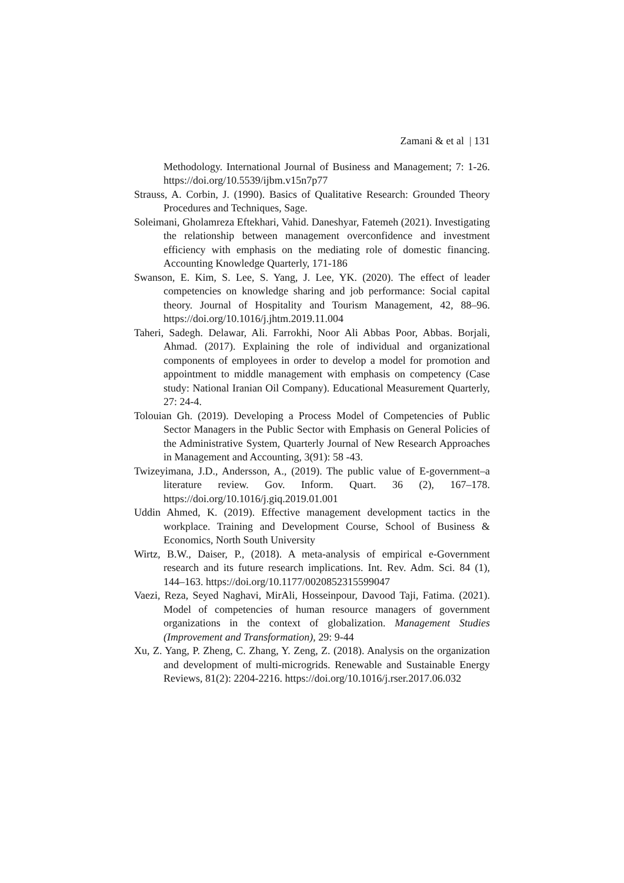Zamani & et al | 131
Methodology. International Journal of Business and Management; 7: 1-26. https://doi.org/10.5539/ijbm.v15n7p77
Strauss, A. Corbin, J. (1990). Basics of Qualitative Research: Grounded Theory Procedures and Techniques, Sage.
Soleimani, Gholamreza Eftekhari, Vahid. Daneshyar, Fatemeh (2021). Investigating the relationship between management overconfidence and investment efficiency with emphasis on the mediating role of domestic financing. Accounting Knowledge Quarterly, 171-186
Swanson, E. Kim, S. Lee, S. Yang, J. Lee, YK. (2020). The effect of leader competencies on knowledge sharing and job performance: Social capital theory. Journal of Hospitality and Tourism Management, 42, 88–96. https://doi.org/10.1016/j.jhtm.2019.11.004
Taheri, Sadegh. Delawar, Ali. Farrokhi, Noor Ali Abbas Poor, Abbas. Borjali, Ahmad. (2017). Explaining the role of individual and organizational components of employees in order to develop a model for promotion and appointment to middle management with emphasis on competency (Case study: National Iranian Oil Company). Educational Measurement Quarterly, 27: 24-4.
Tolouian Gh. (2019). Developing a Process Model of Competencies of Public Sector Managers in the Public Sector with Emphasis on General Policies of the Administrative System, Quarterly Journal of New Research Approaches in Management and Accounting, 3(91): 58 -43.
Twizeyimana, J.D., Andersson, A., (2019). The public value of E-government–a literature review. Gov. Inform. Quart. 36 (2), 167–178. https://doi.org/10.1016/j.giq.2019.01.001
Uddin Ahmed, K. (2019). Effective management development tactics in the workplace. Training and Development Course, School of Business & Economics, North South University
Wirtz, B.W., Daiser, P., (2018). A meta-analysis of empirical e-Government research and its future research implications. Int. Rev. Adm. Sci. 84 (1), 144–163. https://doi.org/10.1177/0020852315599047
Vaezi, Reza, Seyed Naghavi, MirAli, Hosseinpour, Davood Taji, Fatima. (2021). Model of competencies of human resource managers of government organizations in the context of globalization. Management Studies (Improvement and Transformation), 29: 9-44
Xu, Z. Yang, P. Zheng, C. Zhang, Y. Zeng, Z. (2018). Analysis on the organization and development of multi-microgrids. Renewable and Sustainable Energy Reviews, 81(2): 2204-2216. https://doi.org/10.1016/j.rser.2017.06.032